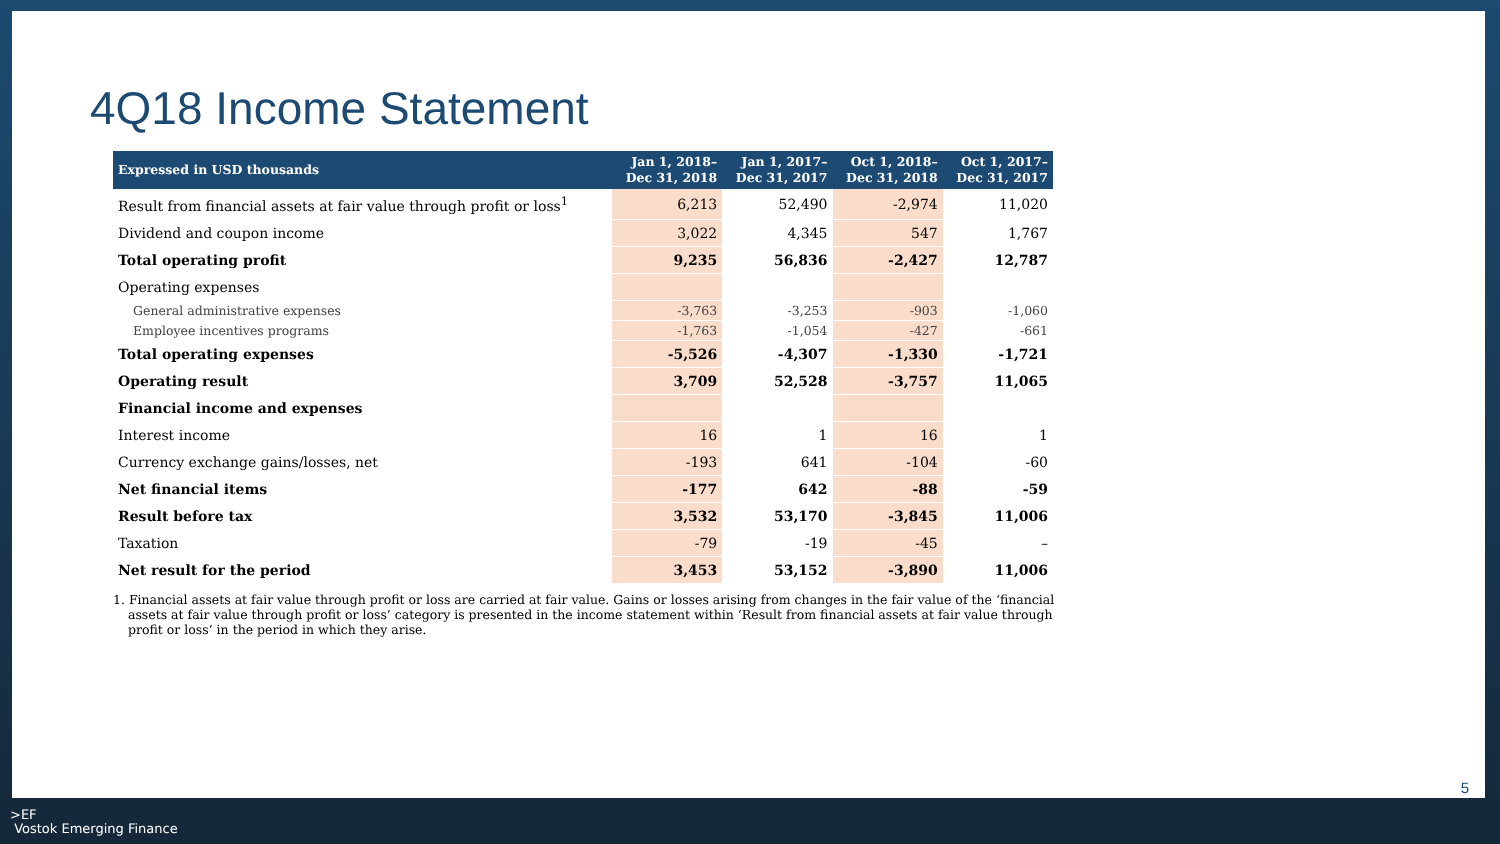4Q18 Income Statement
| Expressed in USD thousands | Jan 1, 2018– Dec 31, 2018 | Jan 1, 2017– Dec 31, 2017 | Oct 1, 2018– Dec 31, 2018 | Oct 1, 2017– Dec 31, 2017 |
| --- | --- | --- | --- | --- |
| Result from financial assets at fair value through profit or loss<sup>1</sup> | 6,213 | 52,490 | -2,974 | 11,020 |
| Dividend and coupon income | 3,022 | 4,345 | 547 | 1,767 |
| Total operating profit | 9,235 | 56,836 | -2,427 | 12,787 |
| Operating expenses | | | | |
| General administrative expenses | -3,763 | -3,253 | -903 | -1,060 |
| Employee incentives programs | -1,763 | -1,054 | -427 | -661 |
| Total operating expenses | -5,526 | -4,307 | -1,330 | -1,721 |
| Operating result | 3,709 | 52,528 | -3,757 | 11,065 |
| Financial income and expenses | | | | |
| Interest income | 16 | 1 | 16 | 1 |
| Currency exchange gains/losses, net | -193 | 641 | -104 | -60 |
| Net financial items | -177 | 642 | -88 | -59 |
| Result before tax | 3,532 | 53,170 | -3,845 | 11,006 |
| Taxation | -79 | -19 | -45 | – |
| Net result for the period | 3,453 | 53,152 | -3,890 | 11,006 |
1. Financial assets at fair value through profit or loss are carried at fair value. Gains or losses arising from changes in the fair value of the ‘financial assets at fair value through profit or loss’ category is presented in the income statement within ‘Result from financial assets at fair value through profit or loss’ in the period in which they arise.
5
>EF
Vostok Emerging Finance